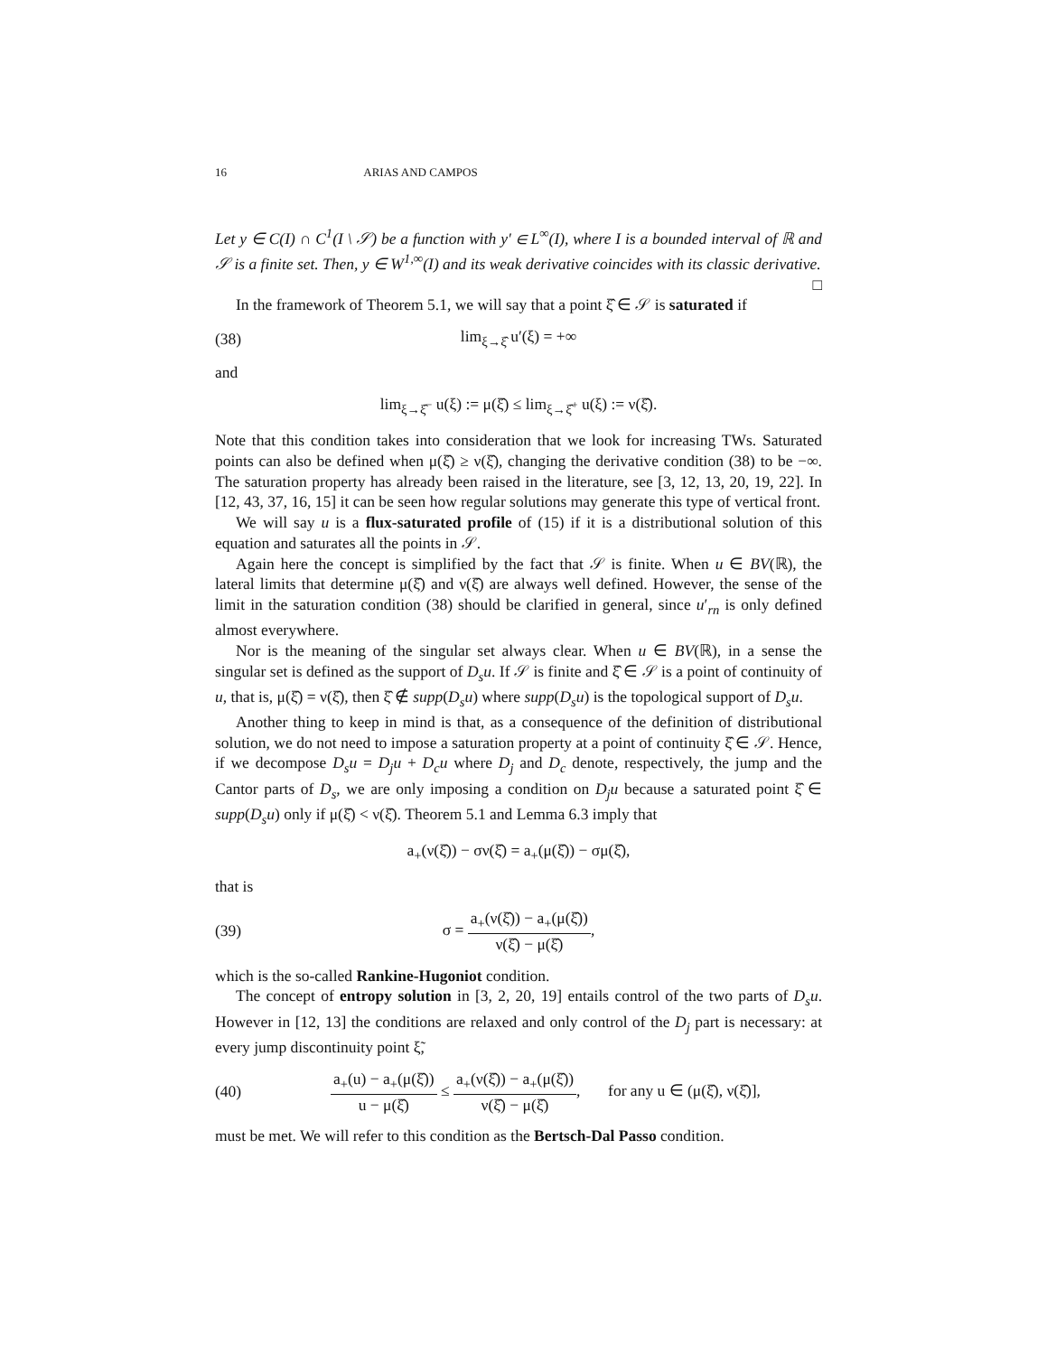16 ARIAS AND CAMPOS
Let y ∈ C(I) ∩ C<sup>1</sup>(I \ 𝒮) be a function with y′ ∈ L<sup>∞</sup>(I), where I is a bounded interval of ℝ and 𝒮 is a finite set. Then, y ∈ W<sup>1,∞</sup>(I) and its weak derivative coincides with its classic derivative.
□
In the framework of Theorem 5.1, we will say that a point ξ̂ ∈ 𝒮 is saturated if
(38) lim<sub>ξ→ξ̂</sub> u′(ξ) = +∞
and
lim<sub>ξ→ξ̂<sup>−</sup></sub> u(ξ) := μ(ξ̂) ≤ lim<sub>ξ→ξ̂<sup>+</sup></sub> u(ξ) := ν(ξ̂).
Note that this condition takes into consideration that we look for increasing TWs. Saturated points can also be defined when μ(ξ̂) ≥ ν(ξ̂), changing the derivative condition (38) to be −∞. The saturation property has already been raised in the literature, see [3, 12, 13, 20, 19, 22]. In [12, 43, 37, 16, 15] it can be seen how regular solutions may generate this type of vertical front.
We will say u is a flux-saturated profile of (15) if it is a distributional solution of this equation and saturates all the points in 𝒮.
Again here the concept is simplified by the fact that 𝒮 is finite. When u ∈ BV(ℝ), the lateral limits that determine μ(ξ̂) and ν(ξ̂) are always well defined. However, the sense of the limit in the saturation condition (38) should be clarified in general, since u′<sub>rn</sub> is only defined almost everywhere.
Nor is the meaning of the singular set always clear. When u ∈ BV(ℝ), in a sense the singular set is defined as the support of D<sub>s</sub>u. If 𝒮 is finite and ξ̂ ∈ 𝒮 is a point of continuity of u, that is, μ(ξ̂) = ν(ξ̂), then ξ̂ ∉ supp(D<sub>s</sub>u) where supp(D<sub>s</sub>u) is the topological support of D<sub>s</sub>u.
Another thing to keep in mind is that, as a consequence of the definition of distributional solution, we do not need to impose a saturation property at a point of continuity ξ̂ ∈ 𝒮. Hence, if we decompose D<sub>s</sub>u = D<sub>j</sub>u + D<sub>c</sub>u where D<sub>j</sub> and D<sub>c</sub> denote, respectively, the jump and the Cantor parts of D<sub>s</sub>, we are only imposing a condition on D<sub>j</sub>u because a saturated point ξ̂ ∈ supp(D<sub>s</sub>u) only if μ(ξ̂) < ν(ξ̂). Theorem 5.1 and Lemma 6.3 imply that
a<sub>+</sub>(ν(ξ̂)) − σν(ξ̂) = a<sub>+</sub>(μ(ξ̂)) − σμ(ξ̂),
that is
(39) σ = a<sub>+</sub>(ν(ξ̂)) − a<sub>+</sub>(μ(ξ̂)) ν(ξ̂) − μ(ξ̂),
which is the so-called Rankine-Hugoniot condition.
The concept of entropy solution in [3, 2, 20, 19] entails control of the two parts of D<sub>s</sub>u. However in [12, 13] the conditions are relaxed and only control of the D<sub>j</sub> part is necessary: at every jump discontinuity point ξ̃,
(40) a<sub>+</sub>(u) − a<sub>+</sub>(μ(ξ̂)) u − μ(ξ̂) ≤ a<sub>+</sub>(ν(ξ̂)) − a<sub>+</sub>(μ(ξ̂)) ν(ξ̂) − μ(ξ̂), for any u ∈ (μ(ξ̂), ν(ξ̂)],
must be met. We will refer to this condition as the Bertsch-Dal Passo condition.